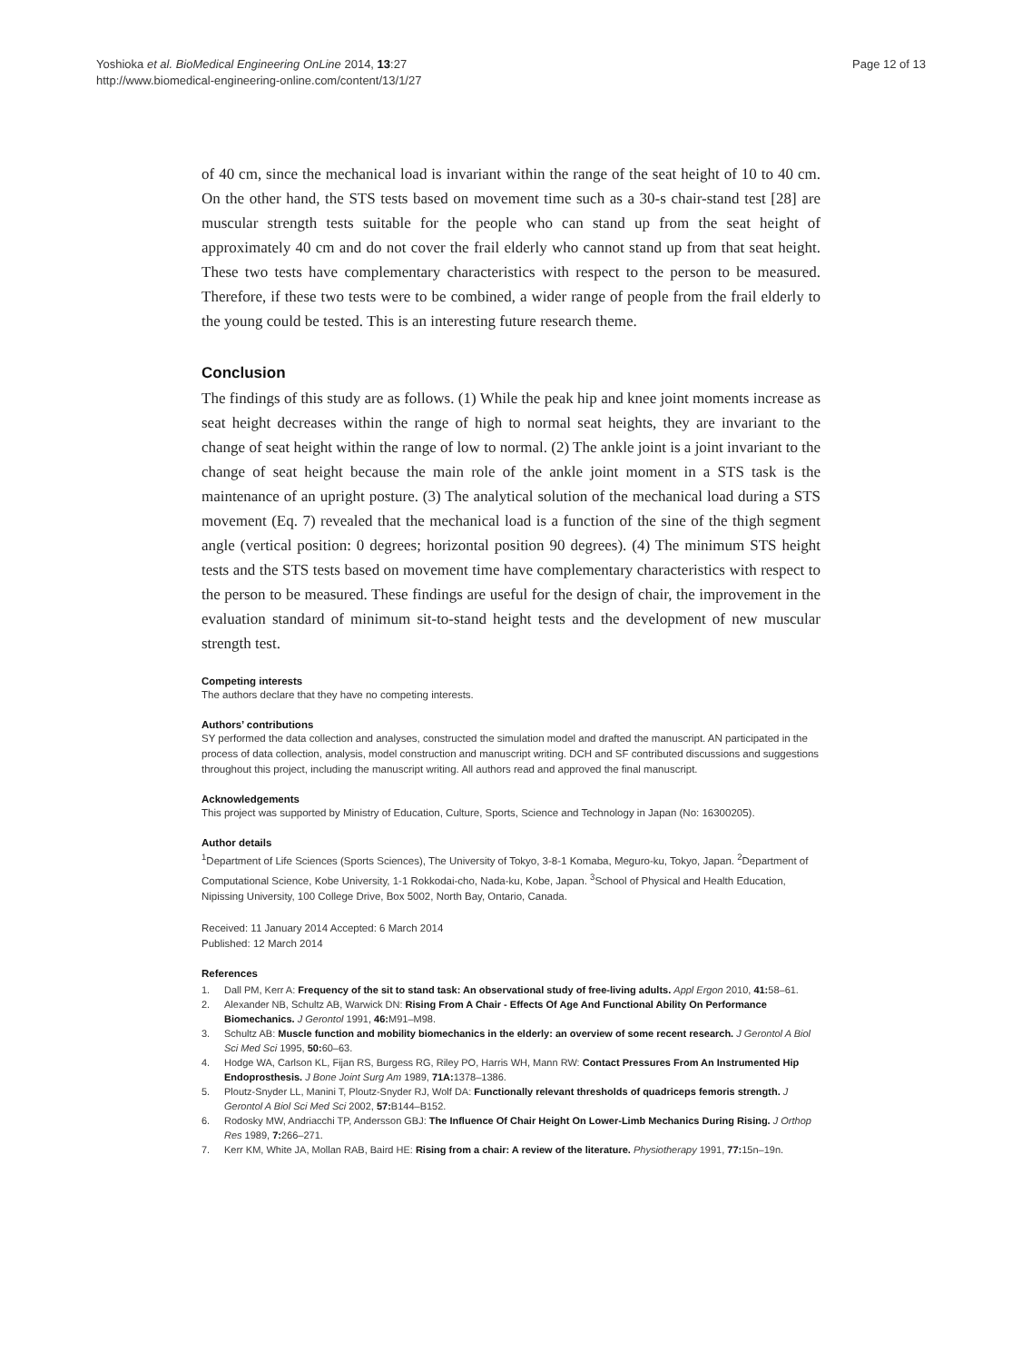Yoshioka et al. BioMedical Engineering OnLine 2014, 13:27
http://www.biomedical-engineering-online.com/content/13/1/27
Page 12 of 13
of 40 cm, since the mechanical load is invariant within the range of the seat height of 10 to 40 cm. On the other hand, the STS tests based on movement time such as a 30-s chair-stand test [28] are muscular strength tests suitable for the people who can stand up from the seat height of approximately 40 cm and do not cover the frail elderly who cannot stand up from that seat height. These two tests have complementary characteristics with respect to the person to be measured. Therefore, if these two tests were to be combined, a wider range of people from the frail elderly to the young could be tested. This is an interesting future research theme.
Conclusion
The findings of this study are as follows. (1) While the peak hip and knee joint moments increase as seat height decreases within the range of high to normal seat heights, they are invariant to the change of seat height within the range of low to normal. (2) The ankle joint is a joint invariant to the change of seat height because the main role of the ankle joint moment in a STS task is the maintenance of an upright posture. (3) The analytical solution of the mechanical load during a STS movement (Eq. 7) revealed that the mechanical load is a function of the sine of the thigh segment angle (vertical position: 0 degrees; horizontal position 90 degrees). (4) The minimum STS height tests and the STS tests based on movement time have complementary characteristics with respect to the person to be measured. These findings are useful for the design of chair, the improvement in the evaluation standard of minimum sit-to-stand height tests and the development of new muscular strength test.
Competing interests
The authors declare that they have no competing interests.
Authors’ contributions
SY performed the data collection and analyses, constructed the simulation model and drafted the manuscript. AN participated in the process of data collection, analysis, model construction and manuscript writing. DCH and SF contributed discussions and suggestions throughout this project, including the manuscript writing. All authors read and approved the final manuscript.
Acknowledgements
This project was supported by Ministry of Education, Culture, Sports, Science and Technology in Japan (No: 16300205).
Author details
<sup>1</sup> Department of Life Sciences (Sports Sciences), The University of Tokyo, 3-8-1 Komaba, Meguro-ku, Tokyo, Japan. <sup>2</sup>Department of Computational Science, Kobe University, 1-1 Rokkodai-cho, Nada-ku, Kobe, Japan. <sup>3</sup>School of Physical and Health Education, Nipissing University, 100 College Drive, Box 5002, North Bay, Ontario, Canada.
Received: 11 January 2014 Accepted: 6 March 2014
Published: 12 March 2014
References
1. Dall PM, Kerr A: Frequency of the sit to stand task: An observational study of free-living adults. Appl Ergon 2010, 41: 58–61.
2. Alexander NB, Schultz AB, Warwick DN: Rising From A Chair - Effects Of Age And Functional Ability On Performance Biomechanics. J Gerontol 1991, 46: M91–M98.
3. Schultz AB: Muscle function and mobility biomechanics in the elderly: an overview of some recent research. J Gerontol A Biol Sci Med Sci 1995, 50: 60–63.
4. Hodge WA, Carlson KL, Fijan RS, Burgess RG, Riley PO, Harris WH, Mann RW: Contact Pressures From An Instrumented Hip Endoprosthesis. J Bone Joint Surg Am 1989, 71A: 1378–1386.
5. Ploutz-Snyder LL, Manini T, Ploutz-Snyder RJ, Wolf DA: Functionally relevant thresholds of quadriceps femoris strength. J Gerontol A Biol Sci Med Sci 2002, 57: B144–B152.
6. Rodosky MW, Andriacchi TP, Andersson GBJ: The Influence Of Chair Height On Lower-Limb Mechanics During Rising. J Orthop Res 1989, 7: 266–271.
7. Kerr KM, White JA, Mollan RAB, Baird HE: Rising from a chair: A review of the literature. Physiotherapy 1991, 77: 15n–19n.